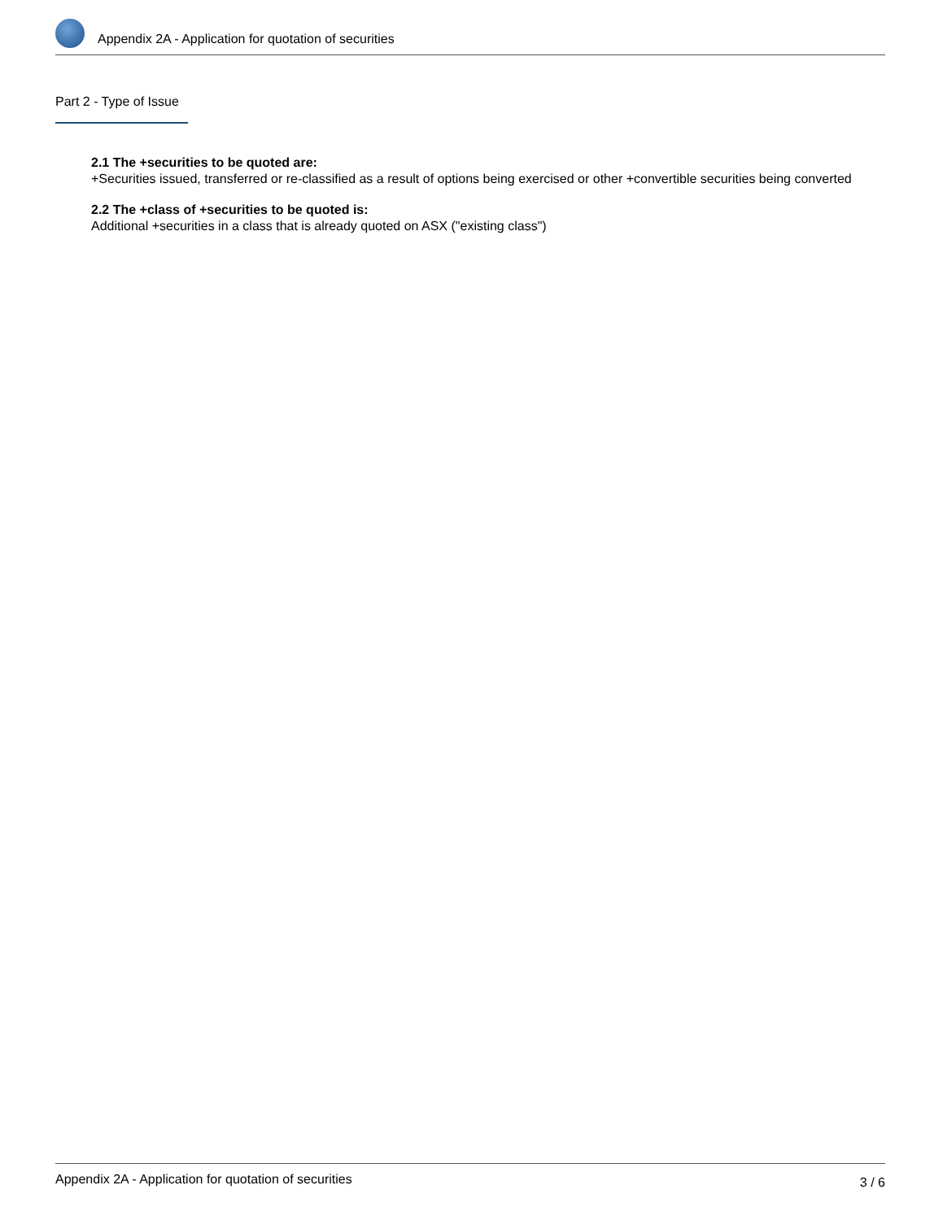Appendix 2A - Application for quotation of securities
Part 2 - Type of Issue
2.1 The +securities to be quoted are:
+Securities issued, transferred or re-classified as a result of options being exercised or other +convertible securities being converted
2.2 The +class of +securities to be quoted is:
Additional +securities in a class that is already quoted on ASX ("existing class")
Appendix 2A - Application for quotation of securities 3 / 6